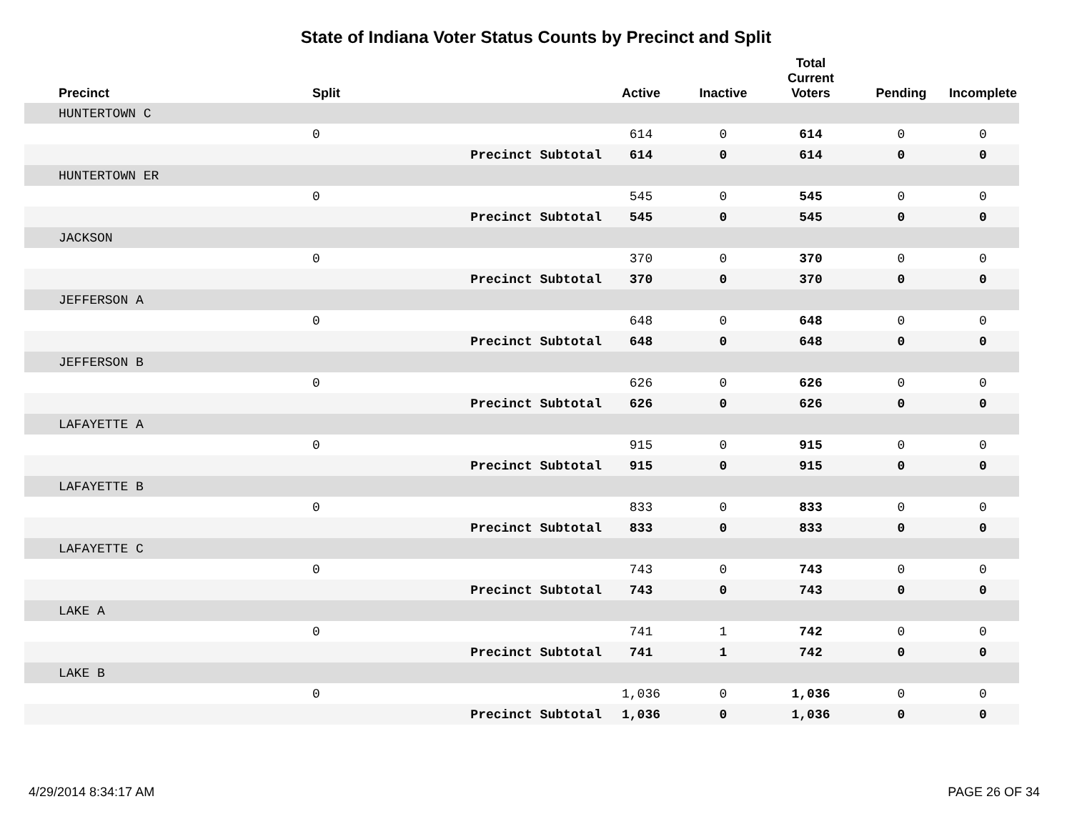State of Indiana Voter Status Counts by Precinct and Split
| Precinct | Split | | Active | Inactive | Total Current Voters | Pending | Incomplete |
| --- | --- | --- | --- | --- | --- | --- | --- |
| HUNTERTOWN C | | | | | | | |
| | 0 | | 614 | 0 | 614 | 0 | 0 |
| | | Precinct Subtotal | 614 | 0 | 614 | 0 | 0 |
| HUNTERTOWN ER | | | | | | | |
| | 0 | | 545 | 0 | 545 | 0 | 0 |
| | | Precinct Subtotal | 545 | 0 | 545 | 0 | 0 |
| JACKSON | | | | | | | |
| | 0 | | 370 | 0 | 370 | 0 | 0 |
| | | Precinct Subtotal | 370 | 0 | 370 | 0 | 0 |
| JEFFERSON A | | | | | | | |
| | 0 | | 648 | 0 | 648 | 0 | 0 |
| | | Precinct Subtotal | 648 | 0 | 648 | 0 | 0 |
| JEFFERSON B | | | | | | | |
| | 0 | | 626 | 0 | 626 | 0 | 0 |
| | | Precinct Subtotal | 626 | 0 | 626 | 0 | 0 |
| LAFAYETTE A | | | | | | | |
| | 0 | | 915 | 0 | 915 | 0 | 0 |
| | | Precinct Subtotal | 915 | 0 | 915 | 0 | 0 |
| LAFAYETTE B | | | | | | | |
| | 0 | | 833 | 0 | 833 | 0 | 0 |
| | | Precinct Subtotal | 833 | 0 | 833 | 0 | 0 |
| LAFAYETTE C | | | | | | | |
| | 0 | | 743 | 0 | 743 | 0 | 0 |
| | | Precinct Subtotal | 743 | 0 | 743 | 0 | 0 |
| LAKE A | | | | | | | |
| | 0 | | 741 | 1 | 742 | 0 | 0 |
| | | Precinct Subtotal | 741 | 1 | 742 | 0 | 0 |
| LAKE B | | | | | | | |
| | 0 | | 1,036 | 0 | 1,036 | 0 | 0 |
| | | Precinct Subtotal | 1,036 | 0 | 1,036 | 0 | 0 |
4/29/2014 8:34:17 AM PAGE 26 OF 34